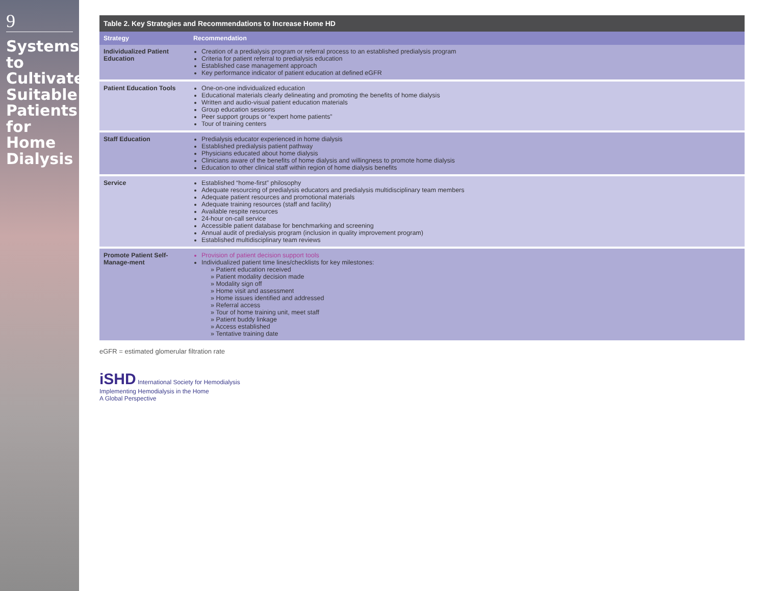9
Systems to Cultivate Suitable Patients for Home Dialysis
Table 2. Key Strategies and Recommendations to Increase Home HD
| Strategy | Recommendation |
| --- | --- |
| Individualized Patient Education | Creation of a predialysis program or referral process to an established predialysis program Criteria for patient referral to predialysis education Established case management approach Key performance indicator of patient education at defined eGFR |
| Patient Education Tools | One-on-one individualized education Educational materials clearly delineating and promoting the benefits of home dialysis Written and audio-visual patient education materials Group education sessions Peer support groups or “expert home patients” Tour of training centers |
| Staff Education | Predialysis educator experienced in home dialysis Established predialysis patient pathway Physicians educated about home dialysis Clinicians aware of the benefits of home dialysis and willingness to promote home dialysis Education to other clinical staff within region of home dialysis benefits |
| Service | Established “home-first” philosophy Adequate resourcing of predialysis educators and predialysis multidisciplinary team members Adequate patient resources and promotional materials Adequate training resources (staff and facility) Available respite resources 24-hour on-call service Accessible patient database for benchmarking and screening Annual audit of predialysis program (inclusion in quality improvement program) Established multidisciplinary team reviews |
| Promote Patient Self-Manage-ment | Provision of patient decision support tools Individualized patient time lines/checklists for key milestones: » Patient education received » Patient modality decision made » Modality sign off » Home visit and assessment » Home issues identified and addressed » Referral access » Tour of home training unit, meet staff » Patient buddy linkage » Access established » Tentative training date |
eGFR = estimated glomerular filtration rate
iSHD International Society for Hemodialysis
Implementing Hemodialysis in the Home
A Global Perspective